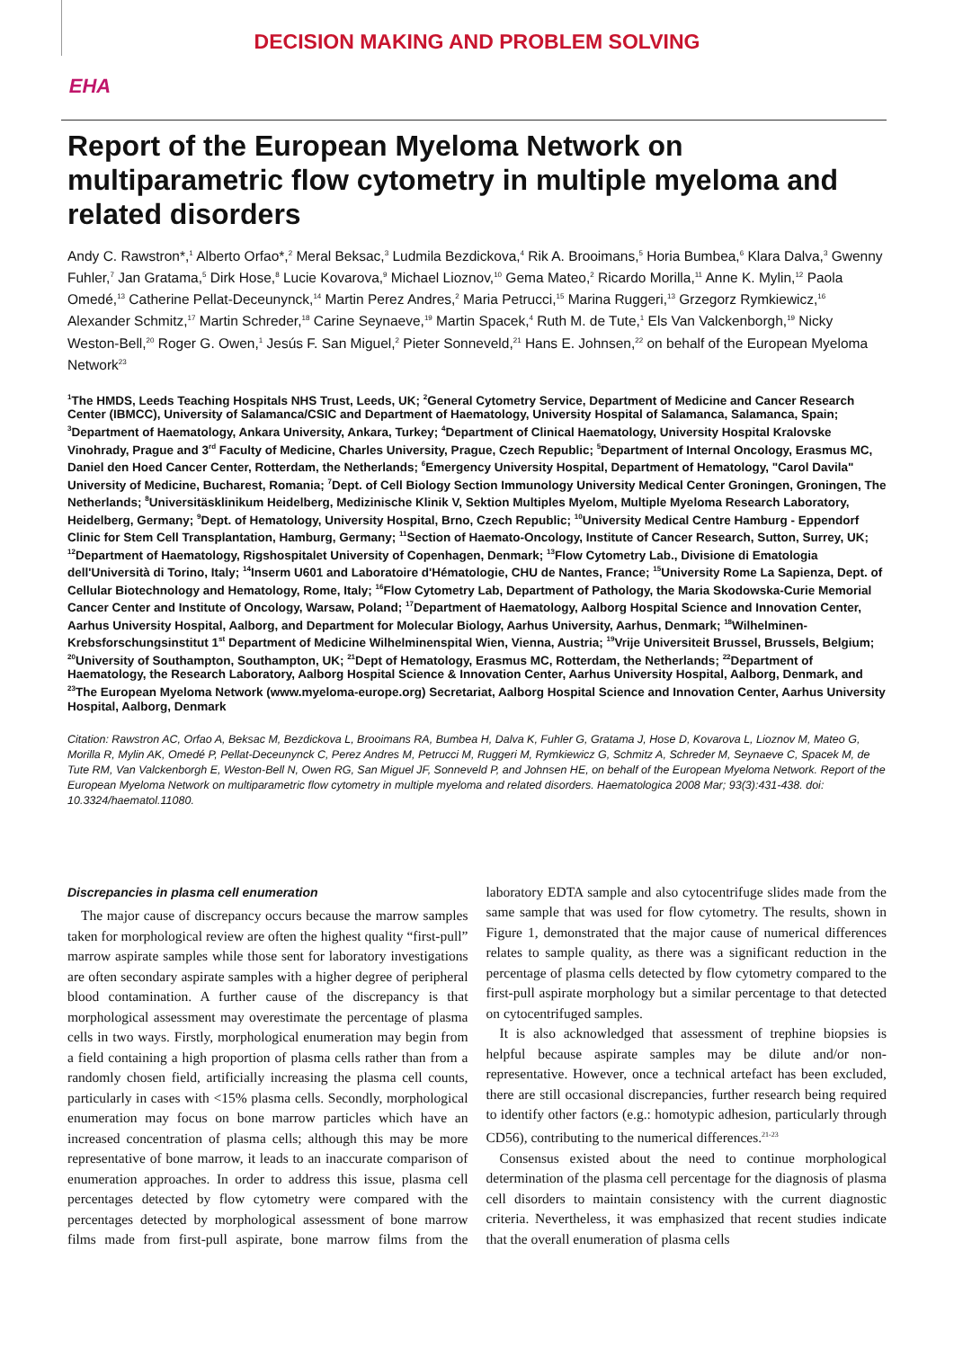DECISION MAKING AND PROBLEM SOLVING
EHA
Report of the European Myeloma Network on multiparametric flow cytometry in multiple myeloma and related disorders
Andy C. Rawstron*,<sup>1</sup> Alberto Orfao*,<sup>2</sup> Meral Beksac,<sup>3</sup> Ludmila Bezdickova,<sup>4</sup> Rik A. Brooimans,<sup>5</sup> Horia Bumbea,<sup>6</sup> Klara Dalva,<sup>3</sup> Gwenny Fuhler,<sup>7</sup> Jan Gratama,<sup>5</sup> Dirk Hose,<sup>8</sup> Lucie Kovarova,<sup>9</sup> Michael Lioznov,<sup>10</sup> Gema Mateo,<sup>2</sup> Ricardo Morilla,<sup>11</sup> Anne K. Mylin,<sup>12</sup> Paola Omedé,<sup>13</sup> Catherine Pellat-Deceunynck,<sup>14</sup> Martin Perez Andres,<sup>2</sup> Maria Petrucci,<sup>15</sup> Marina Ruggeri,<sup>13</sup> Grzegorz Rymkiewicz,<sup>16</sup> Alexander Schmitz,<sup>17</sup> Martin Schreder,<sup>18</sup> Carine Seynaeve,<sup>19</sup> Martin Spacek,<sup>4</sup> Ruth M. de Tute,<sup>1</sup> Els Van Valckenborgh,<sup>19</sup> Nicky Weston-Bell,<sup>20</sup> Roger G. Owen,<sup>1</sup> Jesús F. San Miguel,<sup>2</sup> Pieter Sonneveld,<sup>21</sup> Hans E. Johnsen,<sup>22</sup> on behalf of the European Myeloma Network<sup>23</sup>
<sup>1</sup> The HMDS, Leeds Teaching Hospitals NHS Trust, Leeds, UK; <sup>2</sup>General Cytometry Service, Department of Medicine and Cancer Research Center (IBMCC), University of Salamanca/CSIC and Department of Haematology, University Hospital of Salamanca, Salamanca, Spain; <sup>3</sup>Department of Haematology, Ankara University, Ankara, Turkey; <sup>4</sup>Department of Clinical Haematology, University Hospital Kralovske Vinohrady, Prague and 3<sup>rd</sup> Faculty of Medicine, Charles University, Prague, Czech Republic; <sup>5</sup>Department of Internal Oncology, Erasmus MC, Daniel den Hoed Cancer Center, Rotterdam, the Netherlands; <sup>6</sup>Emergency University Hospital, Department of Hematology, "Carol Davila" University of Medicine, Bucharest, Romania; <sup>7</sup>Dept. of Cell Biology Section Immunology University Medical Center Groningen, Groningen, The Netherlands; <sup>8</sup>Universitäsklinikum Heidelberg, Medizinische Klinik V, Sektion Multiples Myelom, Multiple Myeloma Research Laboratory, Heidelberg, Germany; <sup>9</sup>Dept. of Hematology, University Hospital, Brno, Czech Republic; <sup>10</sup>University Medical Centre Hamburg - Eppendorf Clinic for Stem Cell Transplantation, Hamburg, Germany; <sup>11</sup>Section of Haemato-Oncology, Institute of Cancer Research, Sutton, Surrey, UK; <sup>12</sup>Department of Haematology, Rigshospitalet University of Copenhagen, Denmark; <sup>13</sup>Flow Cytometry Lab., Divisione di Ematologia dell'Università di Torino, Italy; <sup>14</sup>Inserm U601 and Laboratoire d'Hématologie, CHU de Nantes, France; <sup>15</sup>University Rome La Sapienza, Dept. of Cellular Biotechnology and Hematology, Rome, Italy; <sup>16</sup>Flow Cytometry Lab, Department of Pathology, the Maria Skodowska-Curie Memorial Cancer Center and Institute of Oncology, Warsaw, Poland; <sup>17</sup>Department of Haematology, Aalborg Hospital Science and Innovation Center, Aarhus University Hospital, Aalborg, and Department for Molecular Biology, Aarhus University, Aarhus, Denmark; <sup>18</sup>Wilhelminen-Krebsforschungsinstitut 1<sup>st</sup> Department of Medicine Wilhelminenspital Wien, Vienna, Austria; <sup>19</sup>Vrije Universiteit Brussel, Brussels, Belgium; <sup>20</sup>University of Southampton, Southampton, UK; <sup>21</sup>Dept of Hematology, Erasmus MC, Rotterdam, the Netherlands; <sup>22</sup>Department of Haematology, the Research Laboratory, Aalborg Hospital Science & Innovation Center, Aarhus University Hospital, Aalborg, Denmark, and <sup>23</sup>The European Myeloma Network (www.myeloma-europe.org) Secretariat, Aalborg Hospital Science and Innovation Center, Aarhus University Hospital, Aalborg, Denmark
Citation: Rawstron AC, Orfao A, Beksac M, Bezdickova L, Brooimans RA, Bumbea H, Dalva K, Fuhler G, Gratama J, Hose D, Kovarova L, Lioznov M, Mateo G, Morilla R, Mylin AK, Omedé P, Pellat-Deceunynck C, Perez Andres M, Petrucci M, Ruggeri M, Rymkiewicz G, Schmitz A, Schreder M, Seynaeve C, Spacek M, de Tute RM, Van Valckenborgh E, Weston-Bell N, Owen RG, San Miguel JF, Sonneveld P, and Johnsen HE, on behalf of the European Myeloma Network. Report of the European Myeloma Network on multiparametric flow cytometry in multiple myeloma and related disorders. Haematologica 2008 Mar; 93(3):431-438. doi: 10.3324/haematol.11080.
Discrepancies in plasma cell enumeration
The major cause of discrepancy occurs because the marrow samples taken for morphological review are often the highest quality “first-pull” marrow aspirate samples while those sent for laboratory investigations are often secondary aspirate samples with a higher degree of peripheral blood contamination. A further cause of the discrepancy is that morphological assessment may overestimate the percentage of plasma cells in two ways. Firstly, morphological enumeration may begin from a field containing a high proportion of plasma cells rather than from a randomly chosen field, artificially increasing the plasma cell counts, particularly in cases with <15% plasma cells. Secondly, morphological enumeration may focus on bone marrow particles which have an increased concentration of plasma cells; although this may be more representative of bone marrow, it leads to an inaccurate comparison of enumeration approaches. In order to address this issue, plasma cell percentages detected by flow cytometry were compared with the percentages detected by morphological assessment of bone marrow films made from first-pull aspirate, bone marrow films from the laboratory EDTA sample and also cytocentrifuge slides made from the same sample that was used for flow cytometry. The results, shown in Figure 1, demonstrated that the major cause of numerical differences relates to sample quality, as there was a significant reduction in the percentage of plasma cells detected by flow cytometry compared to the first-pull aspirate morphology but a similar percentage to that detected on cytocentrifuged samples.
It is also acknowledged that assessment of trephine biopsies is helpful because aspirate samples may be dilute and/or non-representative. However, once a technical artefact has been excluded, there are still occasional discrepancies, further research being required to identify other factors (e.g.: homotypic adhesion, particularly through CD56), contributing to the numerical differences.<sup>21-23</sup>
Consensus existed about the need to continue morphological determination of the plasma cell percentage for the diagnosis of plasma cell disorders to maintain consistency with the current diagnostic criteria. Nevertheless, it was emphasized that recent studies indicate that the overall enumeration of plasma cells